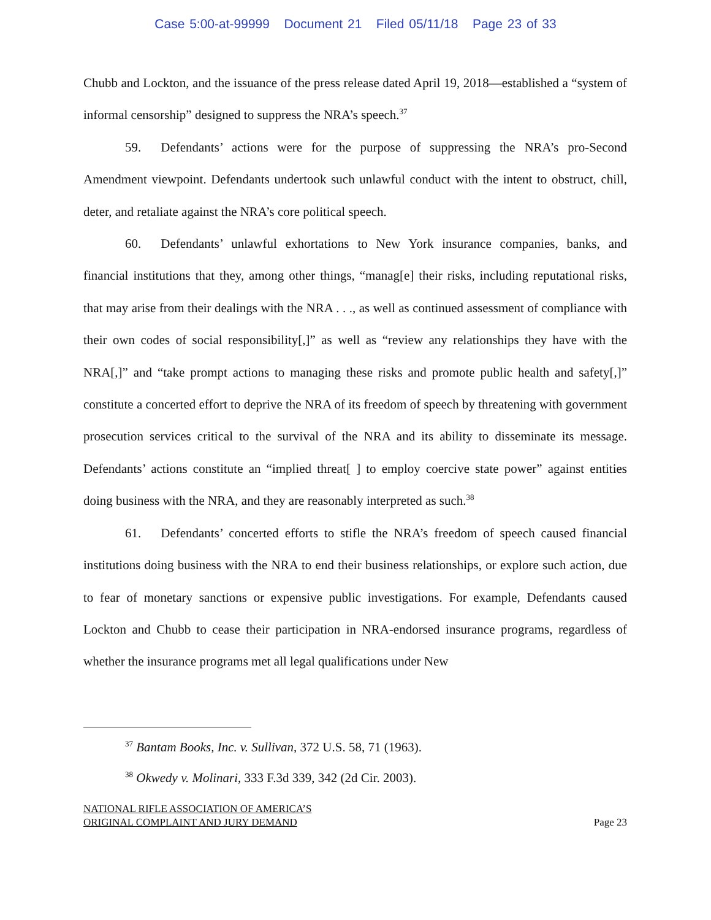Case 5:00-at-99999 Document 21 Filed 05/11/18 Page 23 of 33
Chubb and Lockton, and the issuance of the press release dated April 19, 2018—established a “system of informal censorship” designed to suppress the NRA’s speech.<sup>37</sup>
59. Defendants’ actions were for the purpose of suppressing the NRA’s pro-Second Amendment viewpoint. Defendants undertook such unlawful conduct with the intent to obstruct, chill, deter, and retaliate against the NRA’s core political speech.
60. Defendants’ unlawful exhortations to New York insurance companies, banks, and financial institutions that they, among other things, “manag[e] their risks, including reputational risks, that may arise from their dealings with the NRA . . ., as well as continued assessment of compliance with their own codes of social responsibility[,]” as well as “review any relationships they have with the NRA[,]” and “take prompt actions to managing these risks and promote public health and safety[,]” constitute a concerted effort to deprive the NRA of its freedom of speech by threatening with government prosecution services critical to the survival of the NRA and its ability to disseminate its message. Defendants’ actions constitute an “implied threat[ ] to employ coercive state power” against entities doing business with the NRA, and they are reasonably interpreted as such.<sup>38</sup>
61. Defendants’ concerted efforts to stifle the NRA’s freedom of speech caused financial institutions doing business with the NRA to end their business relationships, or explore such action, due to fear of monetary sanctions or expensive public investigations. For example, Defendants caused Lockton and Chubb to cease their participation in NRA-endorsed insurance programs, regardless of whether the insurance programs met all legal qualifications under New
<sup>37</sup> Bantam Books, Inc. v. Sullivan, 372 U.S. 58, 71 (1963).
<sup>38</sup> Okwedy v. Molinari, 333 F.3d 339, 342 (2d Cir. 2003).
NATIONAL RIFLE ASSOCIATION OF AMERICA’S
ORIGINAL COMPLAINT AND JURY DEMAND
Page 23